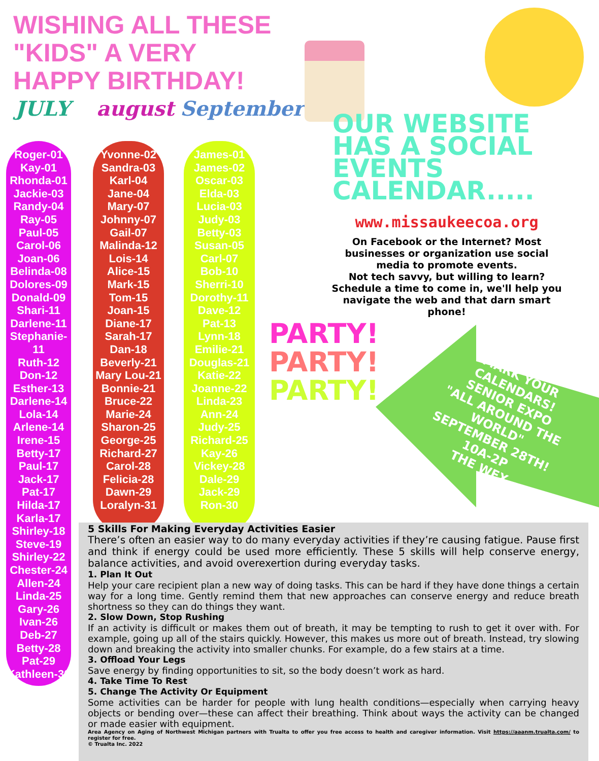WISHING ALL THESE "KIDS" A VERY HAPPY BIRTHDAY!
JULY august September
Roger-01
Kay-01
Rhonda-01
Jackie-03
Randy-04
Ray-05
Paul-05
Carol-06
Joan-06
Belinda-08
Dolores-09
Donald-09
Shari-11
Darlene-11
Stephanie-11
Ruth-12
Don-12
Esther-13
Darlene-14
Lola-14
Arlene-14
Irene-15
Betty-17
Paul-17
Jack-17
Pat-17
Hilda-17
Karla-17
Shirley-18
Steve-19
Shirley-22
Chester-24
Allen-24
Linda-25
Gary-26
Ivan-26
Deb-27
Betty-28
Pat-29
Kathleen-30
Yvonne-02
Sandra-03
Karl-04
Jane-04
Mary-07
Johnny-07
Gail-07
Malinda-12
Lois-14
Alice-15
Mark-15
Tom-15
Joan-15
Diane-17
Sarah-17
Dan-18
Beverly-21
Mary Lou-21
Bonnie-21
Bruce-22
Marie-24
Sharon-25
George-25
Richard-27
Carol-28
Felicia-28
Dawn-29
Loralyn-31
James-01
James-02
Oscar-03
Elda-03
Lucia-03
Judy-03
Betty-03
Susan-05
Carl-07
Bob-10
Sherri-10
Dorothy-11
Dave-12
Pat-13
Lynn-18
Emilie-21
Douglas-21
Katie-22
Joanne-22
Linda-23
Ann-24
Judy-25
Richard-25
Kay-26
Vickey-28
Dale-29
Jack-29
Ron-30
OUR WEBSITE HAS A SOCIAL EVENTS CALENDAR.....
www.missaukeecoa.org
On Facebook or the Internet? Most businesses or organization use social media to promote events.
Not tech savvy, but willing to learn? Schedule a time to come in, we'll help you navigate the web and that darn smart phone!
PARTY!
PARTY!
PARTY!
MARK YOUR CALENDARS!
SENIOR EXPO
"ALL AROUND THE WORLD"
SEPTEMBER 28TH!
10A-2P
THE WEX
5 Skills For Making Everyday Activities Easier
There’s often an easier way to do many everyday activities if they’re causing fatigue. Pause first and think if energy could be used more efficiently. These 5 skills will help conserve energy, balance activities, and avoid overexertion during everyday tasks.
1. Plan It Out
Help your care recipient plan a new way of doing tasks. This can be hard if they have done things a certain way for a long time. Gently remind them that new approaches can conserve energy and reduce breath shortness so they can do things they want.
2. Slow Down, Stop Rushing
If an activity is difficult or makes them out of breath, it may be tempting to rush to get it over with. For example, going up all of the stairs quickly. However, this makes us more out of breath. Instead, try slowing down and breaking the activity into smaller chunks. For example, do a few stairs at a time.
3. Offload Your Legs
Save energy by finding opportunities to sit, so the body doesn’t work as hard.
4. Take Time To Rest
5. Change The Activity Or Equipment
Some activities can be harder for people with lung health conditions—especially when carrying heavy objects or bending over—these can affect their breathing. Think about ways the activity can be changed or made easier with equipment.
Area Agency on Aging of Northwest Michigan partners with Trualta to offer you free access to health and caregiver information. Visit https://aaanm.trualta.com/ to register for free.
© Trualta Inc. 2022